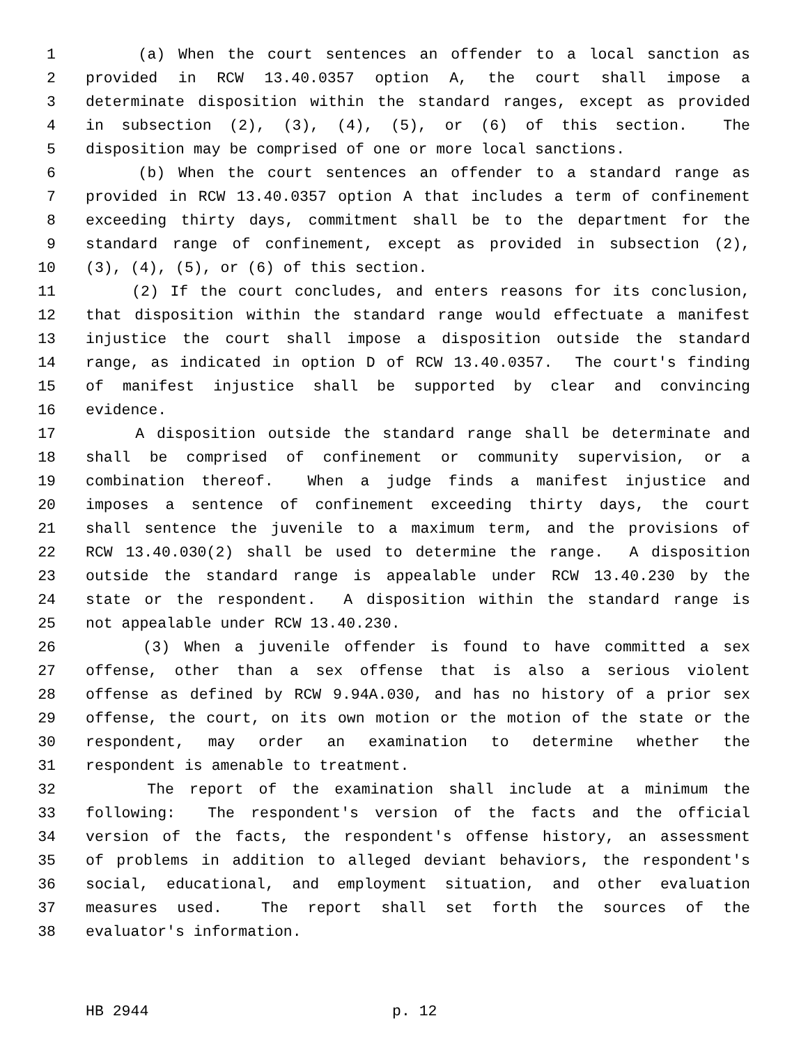1 (a) When the court sentences an offender to a local sanction as
2 provided in RCW 13.40.0357 option A, the court shall impose a
3 determinate disposition within the standard ranges, except as provided
4 in subsection (2), (3), (4), (5), or (6) of this section. The
5 disposition may be comprised of one or more local sanctions.
6 (b) When the court sentences an offender to a standard range as
7 provided in RCW 13.40.0357 option A that includes a term of confinement
8 exceeding thirty days, commitment shall be to the department for the
9 standard range of confinement, except as provided in subsection (2),
10 (3), (4), (5), or (6) of this section.
11 (2) If the court concludes, and enters reasons for its conclusion,
12 that disposition within the standard range would effectuate a manifest
13 injustice the court shall impose a disposition outside the standard
14 range, as indicated in option D of RCW 13.40.0357. The court's finding
15 of manifest injustice shall be supported by clear and convincing
16 evidence.
17 A disposition outside the standard range shall be determinate and
18 shall be comprised of confinement or community supervision, or a
19 combination thereof. When a judge finds a manifest injustice and
20 imposes a sentence of confinement exceeding thirty days, the court
21 shall sentence the juvenile to a maximum term, and the provisions of
22 RCW 13.40.030(2) shall be used to determine the range. A disposition
23 outside the standard range is appealable under RCW 13.40.230 by the
24 state or the respondent. A disposition within the standard range is
25 not appealable under RCW 13.40.230.
26 (3) When a juvenile offender is found to have committed a sex
27 offense, other than a sex offense that is also a serious violent
28 offense as defined by RCW 9.94A.030, and has no history of a prior sex
29 offense, the court, on its own motion or the motion of the state or the
30 respondent, may order an examination to determine whether the
31 respondent is amenable to treatment.
32 The report of the examination shall include at a minimum the
33 following: The respondent's version of the facts and the official
34 version of the facts, the respondent's offense history, an assessment
35 of problems in addition to alleged deviant behaviors, the respondent's
36 social, educational, and employment situation, and other evaluation
37 measures used. The report shall set forth the sources of the
38 evaluator's information.
HB 2944 p. 12